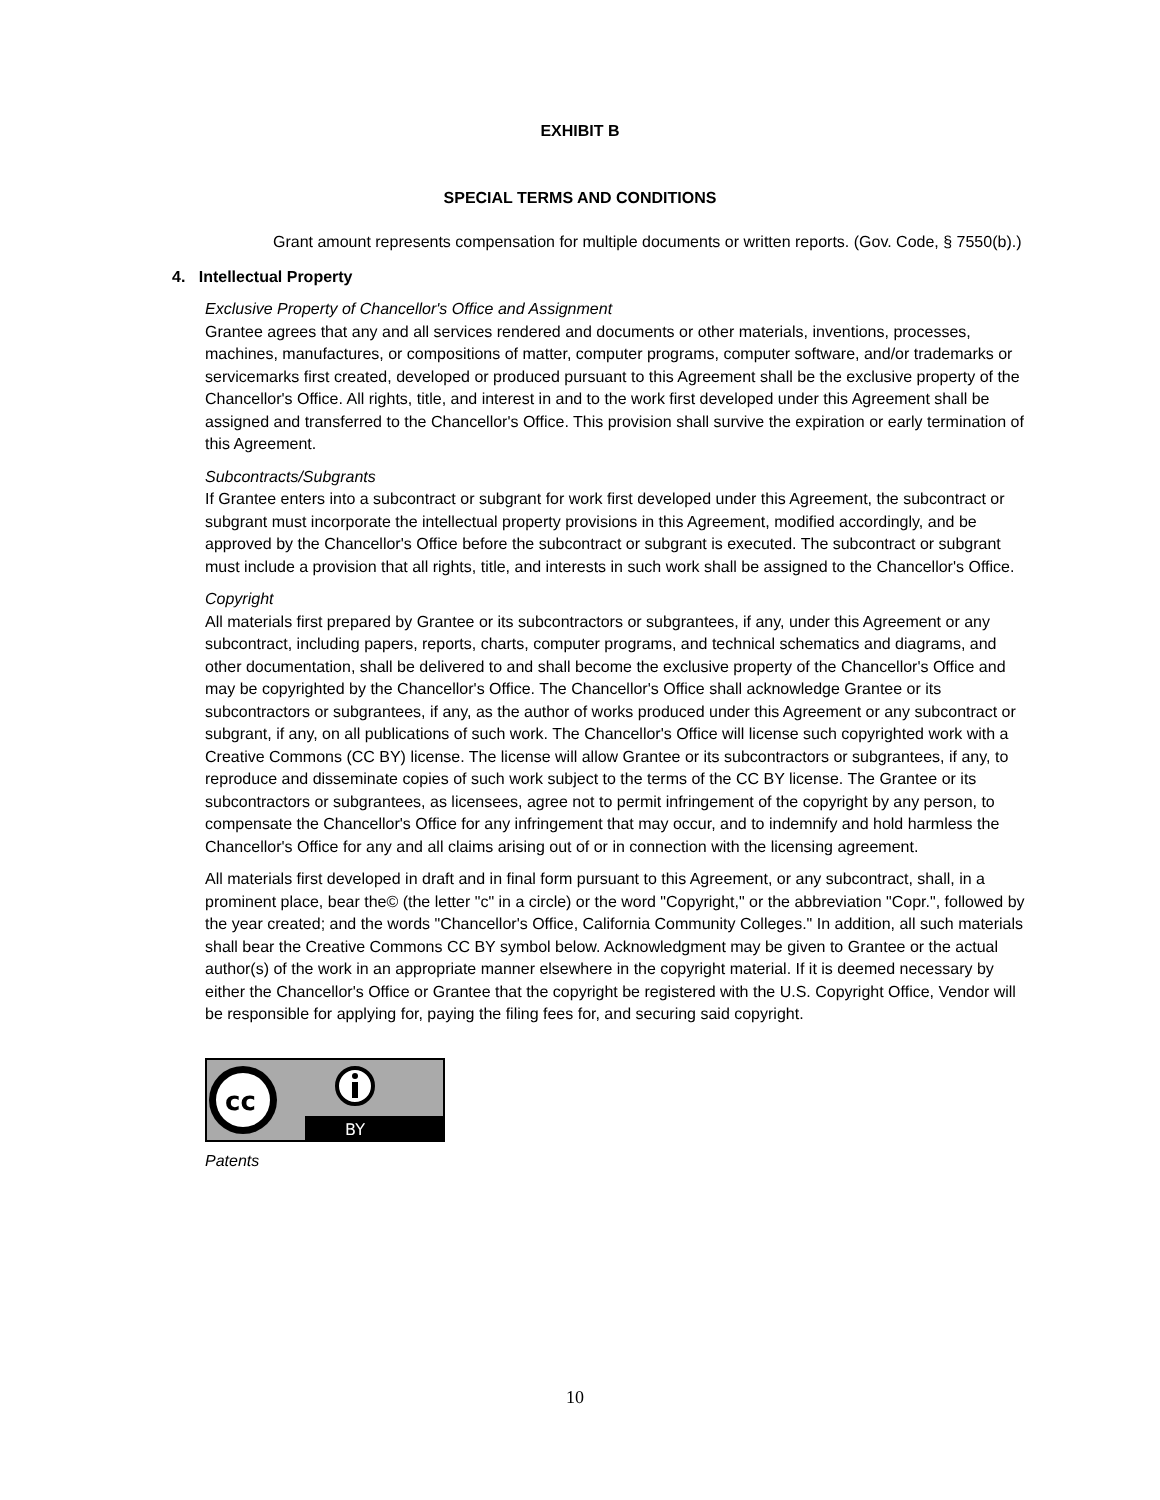EXHIBIT B
SPECIAL TERMS AND CONDITIONS
Grant amount represents compensation for multiple documents or written reports. (Gov. Code, § 7550(b).)
4. Intellectual Property
Exclusive Property of Chancellor's Office and Assignment
Grantee agrees that any and all services rendered and documents or other materials, inventions, processes, machines, manufactures, or compositions of matter, computer programs, computer software, and/or trademarks or servicemarks first created, developed or produced pursuant to this Agreement shall be the exclusive property of the Chancellor's Office. All rights, title, and interest in and to the work first developed under this Agreement shall be assigned and transferred to the Chancellor's Office. This provision shall survive the expiration or early termination of this Agreement.
Subcontracts/Subgrants
If Grantee enters into a subcontract or subgrant for work first developed under this Agreement, the subcontract or subgrant must incorporate the intellectual property provisions in this Agreement, modified accordingly, and be approved by the Chancellor's Office before the subcontract or subgrant is executed. The subcontract or subgrant must include a provision that all rights, title, and interests in such work shall be assigned to the Chancellor's Office.
Copyright
All materials first prepared by Grantee or its subcontractors or subgrantees, if any, under this Agreement or any subcontract, including papers, reports, charts, computer programs, and technical schematics and diagrams, and other documentation, shall be delivered to and shall become the exclusive property of the Chancellor's Office and may be copyrighted by the Chancellor's Office. The Chancellor's Office shall acknowledge Grantee or its subcontractors or subgrantees, if any, as the author of works produced under this Agreement or any subcontract or subgrant, if any, on all publications of such work. The Chancellor's Office will license such copyrighted work with a Creative Commons (CC BY) license. The license will allow Grantee or its subcontractors or subgrantees, if any, to reproduce and disseminate copies of such work subject to the terms of the CC BY license. The Grantee or its subcontractors or subgrantees, as licensees, agree not to permit infringement of the copyright by any person, to compensate the Chancellor's Office for any infringement that may occur, and to indemnify and hold harmless the Chancellor's Office for any and all claims arising out of or in connection with the licensing agreement.
All materials first developed in draft and in final form pursuant to this Agreement, or any subcontract, shall, in a prominent place, bear the© (the letter "c" in a circle) or the word "Copyright," or the abbreviation "Copr.", followed by the year created; and the words "Chancellor's Office, California Community Colleges." In addition, all such materials shall bear the Creative Commons CC BY symbol below. Acknowledgment may be given to Grantee or the actual author(s) of the work in an appropriate manner elsewhere in the copyright material. If it is deemed necessary by either the Chancellor's Office or Grantee that the copyright be registered with the U.S. Copyright Office, Vendor will be responsible for applying for, paying the filing fees for, and securing said copyright.
cc
BY
Patents
10